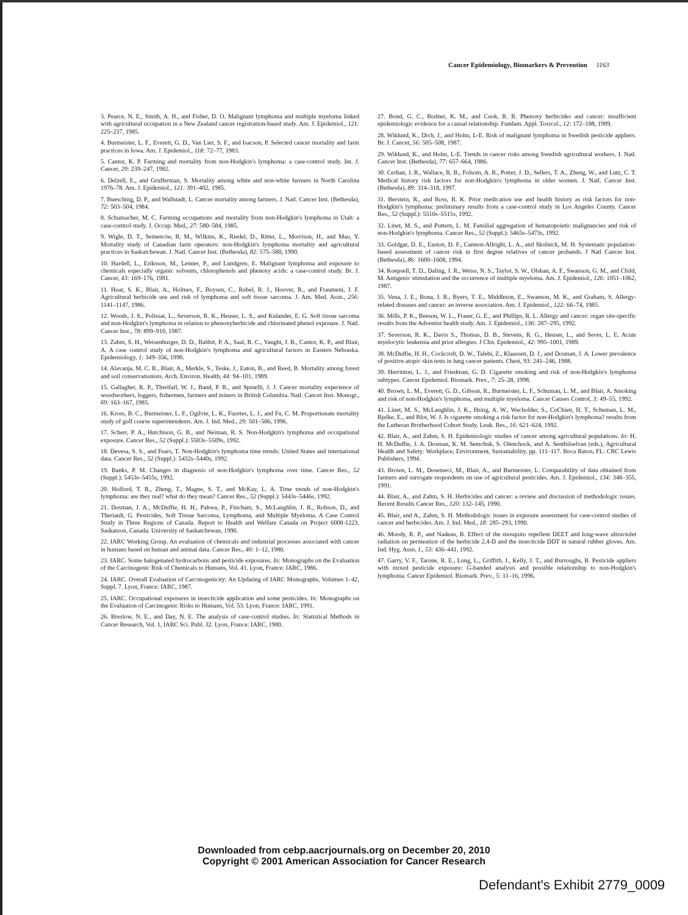Cancer Epidemiology, Biomarkers & Prevention 1163
3. Pearce, N. E., Smith, A. H., and Fisher, D. O. Malignant lymphoma and multiple myeloma linked with agricultural occupation in a New Zealand cancer registration-based study. Am. J. Epidemiol., 121: 225–237, 1985.
4. Burmeister, L. F., Everett, G. D., Van Lier, S. F., and Isacson, P. Selected cancer mortality and farm practices in Iowa. Am. J. Epidemiol., 118: 72–77, 1983.
5. Cantor, K. P. Farming and mortality from non-Hodgkin's lymphoma: a case-control study. Int. J. Cancer, 29: 239–247, 1982.
6. Delzell, E., and Grufferman, S. Mortality among white and non-white farmers in North Carolina 1976–78. Am. J. Epidemiol., 121: 391–402, 1985.
7. Buesching, D. P., and Wallstadt, L. Cancer mortality among farmers. J. Natl. Cancer Inst. (Bethesda), 72: 503–504, 1984.
8. Schumacher, M. C. Farming occupations and mortality from non-Hodgkin's lymphoma in Utah: a case-control study. J. Occup. Med., 27: 580–584, 1985.
9. Wigle, D. T., Semenciw, R. M., Wilkins, K., Riedel, D., Ritter, L., Morrison, H., and Mao, Y. Mortality study of Canadian farm operators: non-Hodgkin's lymphoma mortality and agricultural practices in Saskatchewan. J. Natl. Cancer Inst. (Bethesda), 82: 575–580, 1990.
10. Hardell, L., Eriksson, M., Lenner, P., and Lundgren, E. Malignant lymphoma and exposure to chemicals especially organic solvents, chlorophenols and phenoxy acids: a case-control study. Br. J. Cancer, 43: 169–176, 1981.
11. Hoar, S. K., Blair, A., Holmes, F., Boysen, C., Robel, R. J., Hoover, R., and Fraumeni, J. F. Agricultural herbicide use and risk of lymphoma and soft tissue sarcoma. J. Am. Med. Assn., 256: 1141–1147, 1986.
12. Woods, J. S., Polissar, L., Severson, R. K., Heuser, L. S., and Kulander, E. G. Soft tissue sarcoma and non-Hodgkin's lymphoma in relation to phenoxyherbicide and chlorinated phenol exposure. J. Natl. Cancer Inst., 78: 899–910, 1987.
13. Zahm, S. H., Weisenburger, D. D., Babbit, P. A., Saal, R. C., Vaught, J. B., Cantor, K. P., and Blair, A. A case control study of non-Hodgkin's lymphoma and agricultural factors in Eastern Nebraska. Epidemiology, 1: 349–356, 1990.
14. Alavanja, M. C. R., Blair, A., Merkle, S., Teske, J., Eaton, B., and Reed, B. Mortality among forest and soil conservationists. Arch. Environ. Health, 44: 94–101, 1989.
15. Gallagher, R. P., Threlfall, W. J., Band, P. R., and Spinelli, J. J. Cancer mortality experience of woodworkers, loggers, fishermen, farmers and miners in British Columbia. Natl. Cancer Inst. Monogr., 69: 163–167, 1985.
16. Kross, B. C., Burmeister, L. F., Ogilvie, L. K., Fuortes, L. J., and Fu, C. M. Proportionate mortality study of golf course superintendents. Am. J. Ind. Med., 29: 501–506, 1996.
17. Scherr, P. A., Hutchison, G. B., and Neiman, R. S. Non-Hodgkin's lymphoma and occupational exposure. Cancer Res., 52 (Suppl.): 5503s–5509s, 1992.
18. Devesa, S. S., and Fears, T. Non-Hodgkin's lymphoma time trends: United States and international data. Cancer Res., 52 (Suppl.): 5432s–5440s, 1992.
19. Banks, P. M. Changes in diagnosis of non-Hodgkin's lymphoma over time. Cancer Res., 52 (Suppl.): 5453s–5455s, 1992.
20. Holford, T. R., Zheng, T., Magne, S. T., and McKay, L. A. Time trends of non-Hodgkin's lymphoma: are they real? what do they mean? Cancer Res., 52 (Suppl.): 5443s–5446s, 1992.
21. Dosman, J. A., McDuffie, H. H., Pahwa, P., Fincham, S., McLaughlin, J. R., Robson, D., and Theriault, G. Pesticides, Soft Tissue Sarcoma, Lymphoma, and Multiple Myeloma. A Case Control Study in Three Regions of Canada. Report to Health and Welfare Canada on Project 6008-1223. Saskatoon, Canada: University of Saskatchewan, 1990.
22. IARC Working Group. An evaluation of chemicals and industrial processes associated with cancer in humans based on human and animal data. Cancer Res., 40: 1–12, 1980.
23. IARC. Some halogenated hydrocarbons and pesticide exposures. In: Monographs on the Evaluation of the Carcinogenic Risk of Chemicals to Humans, Vol. 41. Lyon, France: IARC, 1986.
24. IARC. Overall Evaluation of Carcinogenicity: An Updating of IARC Monographs, Volumes 1–42, Suppl. 7. Lyon, France: IARC, 1987.
25. IARC. Occupational exposures in insecticide application and some pesticides. In: Monographs on the Evaluation of Carcinogenic Risks to Humans, Vol. 53. Lyon, France: IARC, 1991.
26. Breslow, N. E., and Day, N. E. The analysis of case-control studies. In: Statistical Methods in Cancer Research, Vol. 1, IARC Sci. Publ. 32. Lyon, France: IARC, 1980.
27. Bond, G. C., Bodner, K. M., and Cook, R. R. Phenoxy herbicides and cancer: insufficient epidemiologic evidence for a causal relationship. Fundam. Appl. Toxicol., 12: 172–188, 1989.
28. Wiklund, K., Dich, J., and Holm, L-E. Risk of malignant lymphoma in Swedish pesticide appliers. Br. J. Cancer, 56: 505–508, 1987.
29. Wiklund, K., and Holm, L-E. Trends in cancer risks among Swedish agricultural workers. J. Natl. Cancer Inst. (Bethesda), 77: 657–664, 1986.
30. Cerhan, J. R., Wallace, R. B., Folsom, A. R., Potter, J. D., Sellers, T. A., Zheng, W., and Lutz, C. T. Medical history risk factors for non-Hodgkin's lymphoma in older women. J. Natl. Cancer Inst. (Bethesda), 89: 314–318, 1997.
31. Berstein, R., and Ross, R. K. Prior medication use and health history as risk factors for non-Hodgkin's lymphoma: preliminary results from a case-control study in Los Angeles County. Cancer Res., 52 (Suppl.): 5510s–5515s, 1992.
32. Linet, M. S., and Pottern, L. M. Familial aggregation of hematopoietic malignancies and risk of non-Hodgkin's lymphoma. Cancer Res., 52 (Suppl.): 5465s–5473s, 1992.
33. Goldgar, D. E., Easton, D. F., Cannon-Allright, L. A., and Skolnick, M. H. Systematic population-based assessment of cancer risk in first degree relatives of cancer probands. J Natl Cancer Inst. (Bethesda), 86: 1600–1608, 1994.
34. Koepsell, T. D., Daling, J. R., Weiss, N. S., Taylor, S. W., Olshan, A. F., Swanson, G. M., and Child, M. Antigenic stimulation and the occurrence of multiple myeloma. Am. J. Epidemiol., 126: 1051–1062, 1987.
35. Vena, J. E., Bona, J. R., Byers, T. E., Middleton, E., Swanson, M. K., and Graham, S. Allergy-related diseases and cancer: an inverse association. Am. J. Epidemiol., 122: 66–74, 1985.
36. Mills, P. K., Beeson, W. L., Fraser, G. E., and Phillips, R. L. Allergy and cancer: organ site-specific results from the Adventist health study. Am. J. Epidemiol., 136: 287–295, 1992.
37. Severson, R. K., Davis S., Thomas, D. B., Stevens, R. G., Heuser, L., and Sever, L. E. Acute myelocytic leukemia and prior allergies. J Clin. Epidemiol., 42: 995–1001, 1989.
38. McDuffie, H. H., Cockcroft, D. W., Talebi, Z., Klaassen, D. J., and Dosman, J. A. Lower prevalence of positive atopic skin tests in lung cancer patients. Chest, 93: 241–246, 1988.
39. Herrinton, L. J., and Friedman, G. D. Cigarette smoking and risk of non-Hodgkin's lymphoma subtypes. Cancer Epidemiol. Biomark. Prev., 7: 25–28, 1998.
40. Brown, L. M., Everett, G. D., Gibson, R., Burmeister, L. F., Schuman, L. M., and Blair, A. Smoking and risk of non-Hodgkin's lymphoma, and multiple myeloma. Cancer Causes Control, 3: 49–55, 1992.
41. Linet, M. S., McLaughlin, J. K., Hsing, A. W., Wacholder, S., CoChien, H. T., Schuman, L. M., Bjelke, E., and Blot, W. J. Is cigarette smoking a risk factor for non-Hodgkin's lymphoma? results from the Lutheran Brotherhood Cohort Study. Leuk. Res., 16: 621–624, 1992.
42. Blair, A., and Zahm, S. H. Epidemiologic studies of cancer among agricultural populations. In: H. H. McDuffie, J. A. Dosman, K. M. Semchuk, S. Olenchock, and A. Senthilselvan (eds.), Agricultural Health and Safety: Workplace, Environment, Sustainability, pp. 111–117. Boca Raton, FL: CRC Lewis Publishers, 1994.
43. Brown, L. M., Dosemeci, M., Blair, A., and Burmeister, L. Comparability of data obtained from farmers and surrogate respondents on use of agricultural pesticides. Am. J. Epidemiol., 134: 348–355, 1991.
44. Blair, A., and Zahm, S. H. Herbicides and cancer: a review and discussion of methodologic issues. Recent Results Cancer Res., 120: 132–145, 1990.
45. Blair, and A., Zahm, S. H. Methodologic issues in exposure assessment for case-control studies of cancer and herbicides. Am. J. Ind. Med., 18: 285–293, 1990.
46. Moody, R. P., and Nadeau, B. Effect of the mosquito repellent DEET and long-wave ultraviolet radiation on permeation of the herbicide 2,4-D and the insecticide DDT in natural rubber gloves. Am. Ind. Hyg. Assn. J., 53: 436–441, 1992.
47. Garry, V. F., Tarone, R. E., Long, L., Griffith, J., Kelly, J. T., and Burroughs, B. Pesticide appliers with mixed pesticide exposure: G-banded analysis and possible relationship to non-Hodgkin's lymphoma. Cancer Epidemiol. Biomark. Prev., 5: 11–16, 1996.
Downloaded from cebp.aacrjournals.org on December 20, 2010
Copyright © 2001 American Association for Cancer Research
Defendant's Exhibit 2779_0009